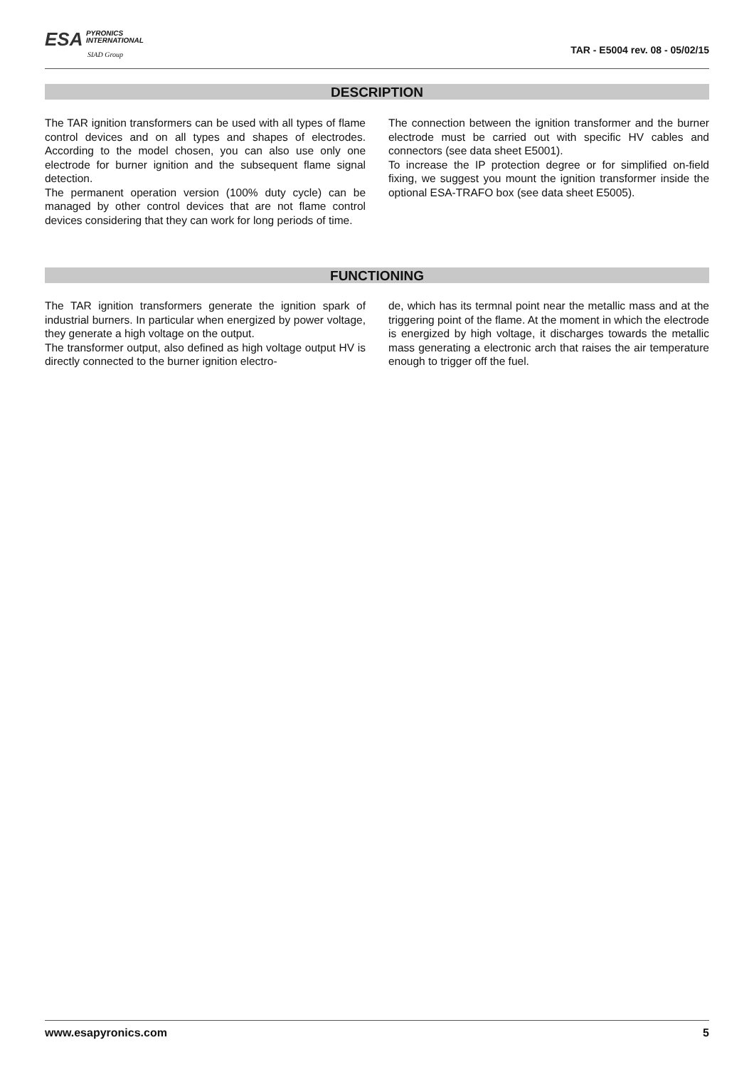ESA PYRONICS
INTERNATIONAL
SIAD Group
TAR - E5004 rev. 08 - 05/02/15
DESCRIPTION
The TAR ignition transformers can be used with all types of flame control devices and on all types and shapes of electrodes. According to the model chosen, you can also use only one electrode for burner ignition and the subsequent flame signal detection.
The permanent operation version (100% duty cycle) can be managed by other control devices that are not flame control devices considering that they can work for long periods of time.
The connection between the ignition transformer and the burner electrode must be carried out with specific HV cables and connectors (see data sheet E5001).
To increase the IP protection degree or for simplified on-field fixing, we suggest you mount the ignition transformer inside the optional ESA-TRAFO box (see data sheet E5005).
FUNCTIONING
The TAR ignition transformers generate the ignition spark of industrial burners. In particular when energized by power voltage, they generate a high voltage on the output.
The transformer output, also defined as high voltage output HV is directly connected to the burner ignition electro-
de, which has its termnal point near the metallic mass and at the triggering point of the flame. At the moment in which the electrode is energized by high voltage, it discharges towards the metallic mass generating a electronic arch that raises the air temperature enough to trigger off the fuel.
www.esapyronics.com 5